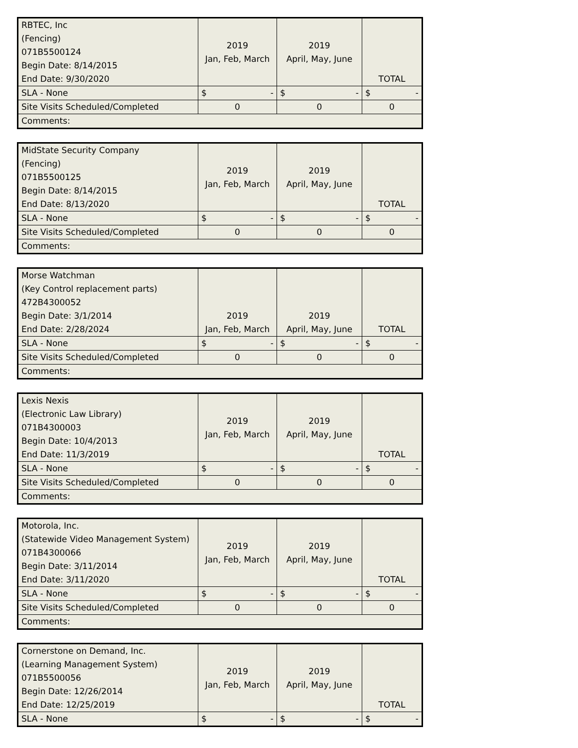| RBTEC, Inc (Fencing) 071B5500124 Begin Date: 8/14/2015 End Date: 9/30/2020 | 2019 Jan, Feb, March | 2019 April, May, June | TOTAL |
| SLA - None | $ - | $ - | $ - |
| Site Visits Scheduled/Completed | 0 | 0 | 0 |
| Comments: | | | |
| MidState Security Company (Fencing) 071B5500125 Begin Date: 8/14/2015 End Date: 8/13/2020 | 2019 Jan, Feb, March | 2019 April, May, June | TOTAL |
| SLA - None | $ - | $ - | $ - |
| Site Visits Scheduled/Completed | 0 | 0 | 0 |
| Comments: | | | |
| Morse Watchman (Key Control replacement parts) 472B4300052 Begin Date: 3/1/2014 End Date: 2/28/2024 | 2019 Jan, Feb, March | 2019 April, May, June | TOTAL |
| SLA - None | $ - | $ - | $ - |
| Site Visits Scheduled/Completed | 0 | 0 | 0 |
| Comments: | | | |
| Lexis Nexis (Electronic Law Library) 071B4300003 Begin Date: 10/4/2013 End Date: 11/3/2019 | 2019 Jan, Feb, March | 2019 April, May, June | TOTAL |
| SLA - None | $ - | $ - | $ - |
| Site Visits Scheduled/Completed | 0 | 0 | 0 |
| Comments: | | | |
| Motorola, Inc. (Statewide Video Management System) 071B4300066 Begin Date: 3/11/2014 End Date: 3/11/2020 | 2019 Jan, Feb, March | 2019 April, May, June | TOTAL |
| SLA - None | $ - | $ - | $ - |
| Site Visits Scheduled/Completed | 0 | 0 | 0 |
| Comments: | | | |
| Cornerstone on Demand, Inc. (Learning Management System) 071B5500056 Begin Date: 12/26/2014 End Date: 12/25/2019 | 2019 Jan, Feb, March | 2019 April, May, June | TOTAL |
| SLA - None | $ - | $ - | $ - |